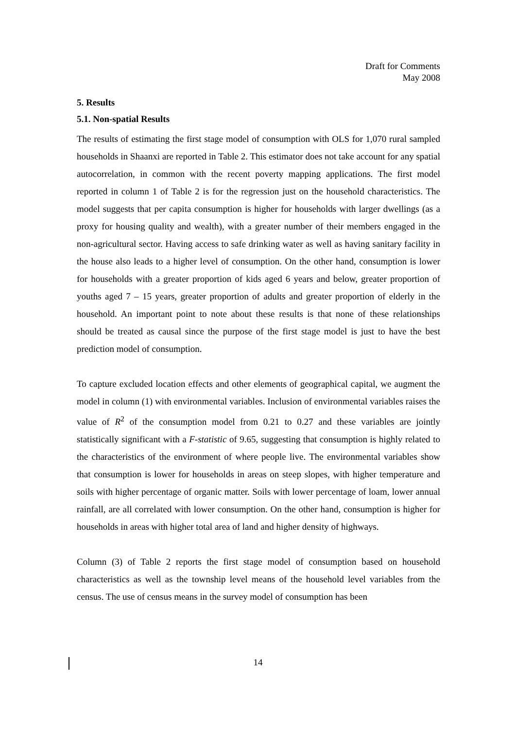Draft for Comments
May 2008
5. Results
5.1. Non-spatial Results
The results of estimating the first stage model of consumption with OLS for 1,070 rural sampled households in Shaanxi are reported in Table 2. This estimator does not take account for any spatial autocorrelation, in common with the recent poverty mapping applications. The first model reported in column 1 of Table 2 is for the regression just on the household characteristics. The model suggests that per capita consumption is higher for households with larger dwellings (as a proxy for housing quality and wealth), with a greater number of their members engaged in the non-agricultural sector. Having access to safe drinking water as well as having sanitary facility in the house also leads to a higher level of consumption. On the other hand, consumption is lower for households with a greater proportion of kids aged 6 years and below, greater proportion of youths aged 7 – 15 years, greater proportion of adults and greater proportion of elderly in the household. An important point to note about these results is that none of these relationships should be treated as causal since the purpose of the first stage model is just to have the best prediction model of consumption.
To capture excluded location effects and other elements of geographical capital, we augment the model in column (1) with environmental variables. Inclusion of environmental variables raises the value of R<sup>2</sup> of the consumption model from 0.21 to 0.27 and these variables are jointly statistically significant with a F-statistic of 9.65, suggesting that consumption is highly related to the characteristics of the environment of where people live. The environmental variables show that consumption is lower for households in areas on steep slopes, with higher temperature and soils with higher percentage of organic matter. Soils with lower percentage of loam, lower annual rainfall, are all correlated with lower consumption. On the other hand, consumption is higher for households in areas with higher total area of land and higher density of highways.
Column (3) of Table 2 reports the first stage model of consumption based on household characteristics as well as the township level means of the household level variables from the census. The use of census means in the survey model of consumption has been
14